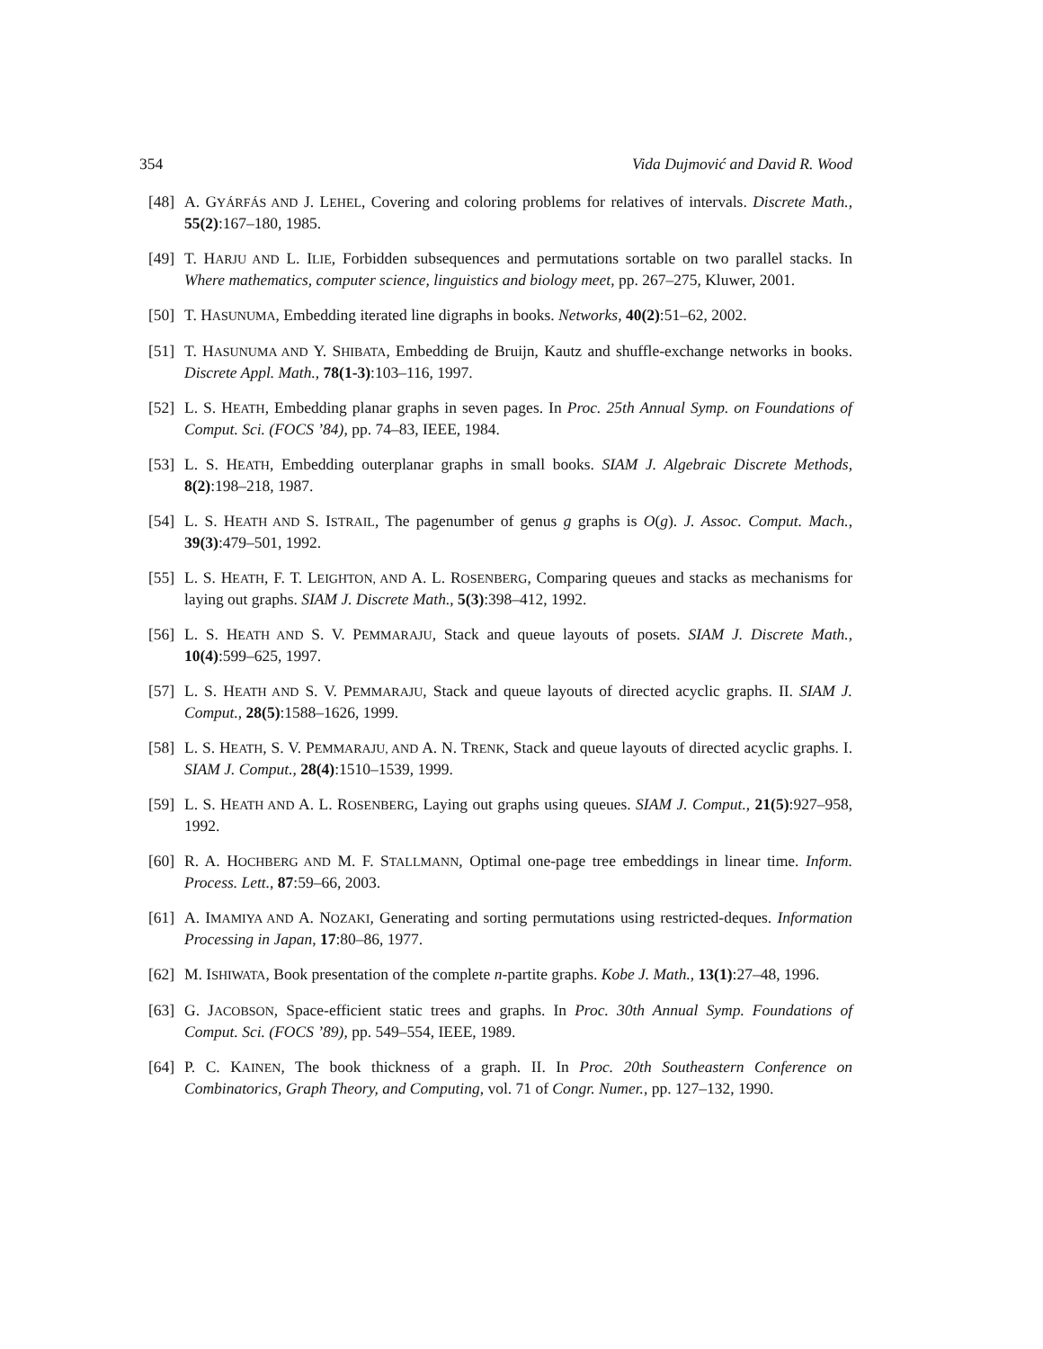354 Vida Dujmović and David R. Wood
[48] A. GYÁRFÁS AND J. LEHEL, Covering and coloring problems for relatives of intervals. Discrete Math., 55(2):167–180, 1985.
[49] T. HARJU AND L. ILIE, Forbidden subsequences and permutations sortable on two parallel stacks. In Where mathematics, computer science, linguistics and biology meet, pp. 267–275, Kluwer, 2001.
[50] T. HASUNUMA, Embedding iterated line digraphs in books. Networks, 40(2):51–62, 2002.
[51] T. HASUNUMA AND Y. SHIBATA, Embedding de Bruijn, Kautz and shuffle-exchange networks in books. Discrete Appl. Math., 78(1-3):103–116, 1997.
[52] L. S. HEATH, Embedding planar graphs in seven pages. In Proc. 25th Annual Symp. on Foundations of Comput. Sci. (FOCS ’84), pp. 74–83, IEEE, 1984.
[53] L. S. HEATH, Embedding outerplanar graphs in small books. SIAM J. Algebraic Discrete Methods, 8(2):198–218, 1987.
[54] L. S. HEATH AND S. ISTRAIL, The pagenumber of genus g graphs is O(g). J. Assoc. Comput. Mach., 39(3):479–501, 1992.
[55] L. S. HEATH, F. T. LEIGHTON, AND A. L. ROSENBERG, Comparing queues and stacks as mechanisms for laying out graphs. SIAM J. Discrete Math., 5(3):398–412, 1992.
[56] L. S. HEATH AND S. V. PEMMARAJU, Stack and queue layouts of posets. SIAM J. Discrete Math., 10(4):599–625, 1997.
[57] L. S. HEATH AND S. V. PEMMARAJU, Stack and queue layouts of directed acyclic graphs. II. SIAM J. Comput., 28(5):1588–1626, 1999.
[58] L. S. HEATH, S. V. PEMMARAJU, AND A. N. TRENK, Stack and queue layouts of directed acyclic graphs. I. SIAM J. Comput., 28(4):1510–1539, 1999.
[59] L. S. HEATH AND A. L. ROSENBERG, Laying out graphs using queues. SIAM J. Comput., 21(5):927–958, 1992.
[60] R. A. HOCHBERG AND M. F. STALLMANN, Optimal one-page tree embeddings in linear time. Inform. Process. Lett., 87:59–66, 2003.
[61] A. IMAMIYA AND A. NOZAKI, Generating and sorting permutations using restricted-deques. Information Processing in Japan, 17:80–86, 1977.
[62] M. ISHIWATA, Book presentation of the complete n-partite graphs. Kobe J. Math., 13(1):27–48, 1996.
[63] G. JACOBSON, Space-efficient static trees and graphs. In Proc. 30th Annual Symp. Foundations of Comput. Sci. (FOCS ’89), pp. 549–554, IEEE, 1989.
[64] P. C. KAINEN, The book thickness of a graph. II. In Proc. 20th Southeastern Conference on Combinatorics, Graph Theory, and Computing, vol. 71 of Congr. Numer., pp. 127–132, 1990.